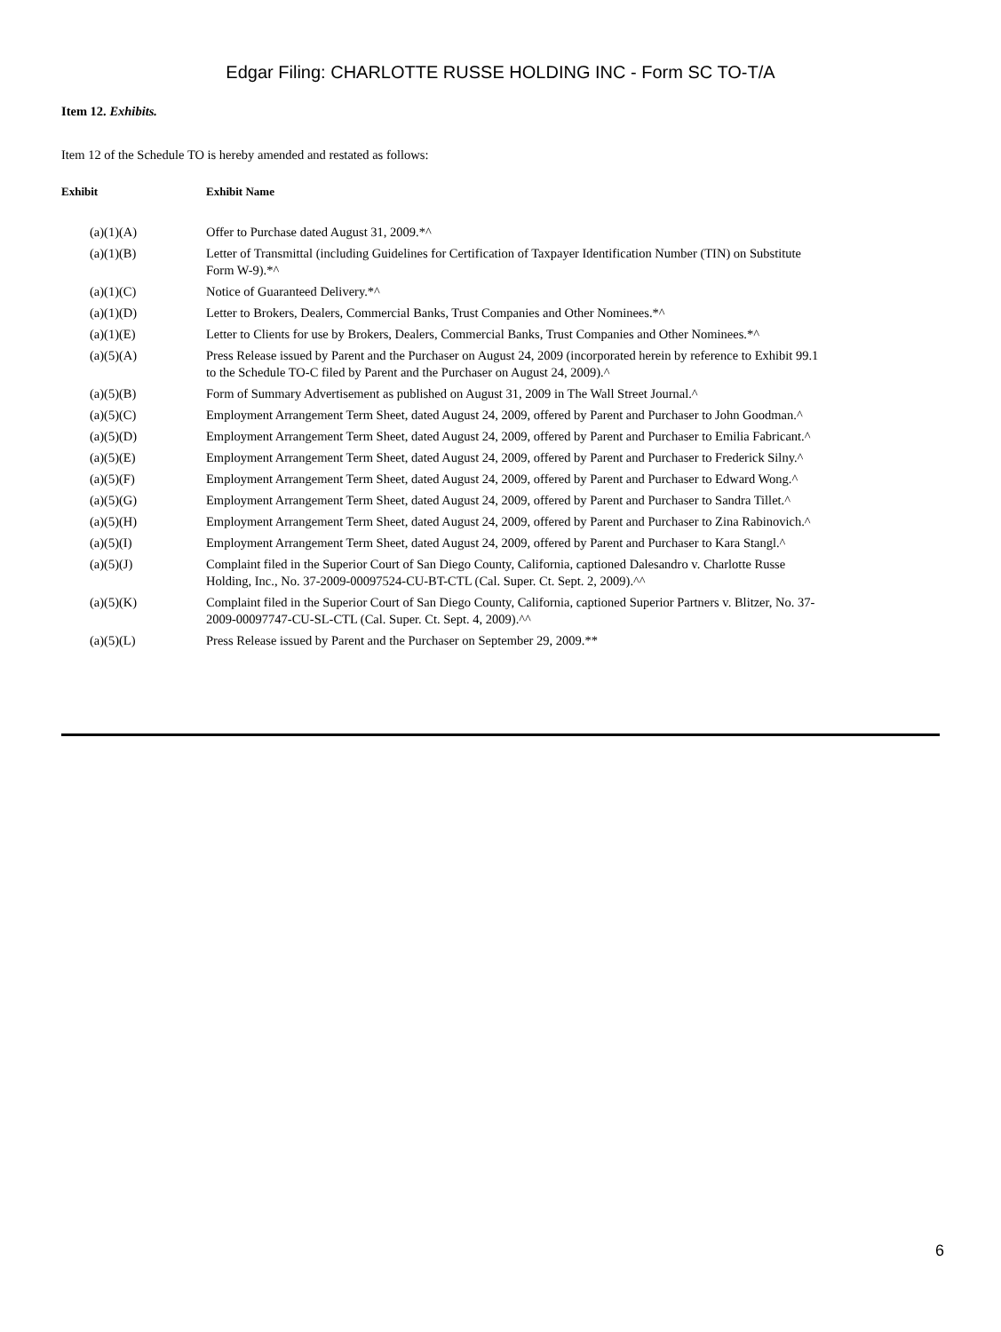Edgar Filing: CHARLOTTE RUSSE HOLDING INC - Form SC TO-T/A
Item 12. Exhibits.
Item 12 of the Schedule TO is hereby amended and restated as follows:
| Exhibit | Exhibit Name |
| --- | --- |
| (a)(1)(A) | Offer to Purchase dated August 31, 2009.*^ |
| (a)(1)(B) | Letter of Transmittal (including Guidelines for Certification of Taxpayer Identification Number (TIN) on Substitute Form W-9).*^ |
| (a)(1)(C) | Notice of Guaranteed Delivery.*^ |
| (a)(1)(D) | Letter to Brokers, Dealers, Commercial Banks, Trust Companies and Other Nominees.*^ |
| (a)(1)(E) | Letter to Clients for use by Brokers, Dealers, Commercial Banks, Trust Companies and Other Nominees.*^ |
| (a)(5)(A) | Press Release issued by Parent and the Purchaser on August 24, 2009 (incorporated herein by reference to Exhibit 99.1 to the Schedule TO-C filed by Parent and the Purchaser on August 24, 2009).^ |
| (a)(5)(B) | Form of Summary Advertisement as published on August 31, 2009 in The Wall Street Journal.^ |
| (a)(5)(C) | Employment Arrangement Term Sheet, dated August 24, 2009, offered by Parent and Purchaser to John Goodman.^ |
| (a)(5)(D) | Employment Arrangement Term Sheet, dated August 24, 2009, offered by Parent and Purchaser to Emilia Fabricant.^ |
| (a)(5)(E) | Employment Arrangement Term Sheet, dated August 24, 2009, offered by Parent and Purchaser to Frederick Silny.^ |
| (a)(5)(F) | Employment Arrangement Term Sheet, dated August 24, 2009, offered by Parent and Purchaser to Edward Wong.^ |
| (a)(5)(G) | Employment Arrangement Term Sheet, dated August 24, 2009, offered by Parent and Purchaser to Sandra Tillet.^ |
| (a)(5)(H) | Employment Arrangement Term Sheet, dated August 24, 2009, offered by Parent and Purchaser to Zina Rabinovich.^ |
| (a)(5)(I) | Employment Arrangement Term Sheet, dated August 24, 2009, offered by Parent and Purchaser to Kara Stangl.^ |
| (a)(5)(J) | Complaint filed in the Superior Court of San Diego County, California, captioned Dalesandro v. Charlotte Russe Holding, Inc., No. 37-2009-00097524-CU-BT-CTL (Cal. Super. Ct. Sept. 2, 2009).^^ |
| (a)(5)(K) | Complaint filed in the Superior Court of San Diego County, California, captioned Superior Partners v. Blitzer, No. 37-2009-00097747-CU-SL-CTL (Cal. Super. Ct. Sept. 4, 2009).^^ |
| (a)(5)(L) | Press Release issued by Parent and the Purchaser on September 29, 2009.** |
6